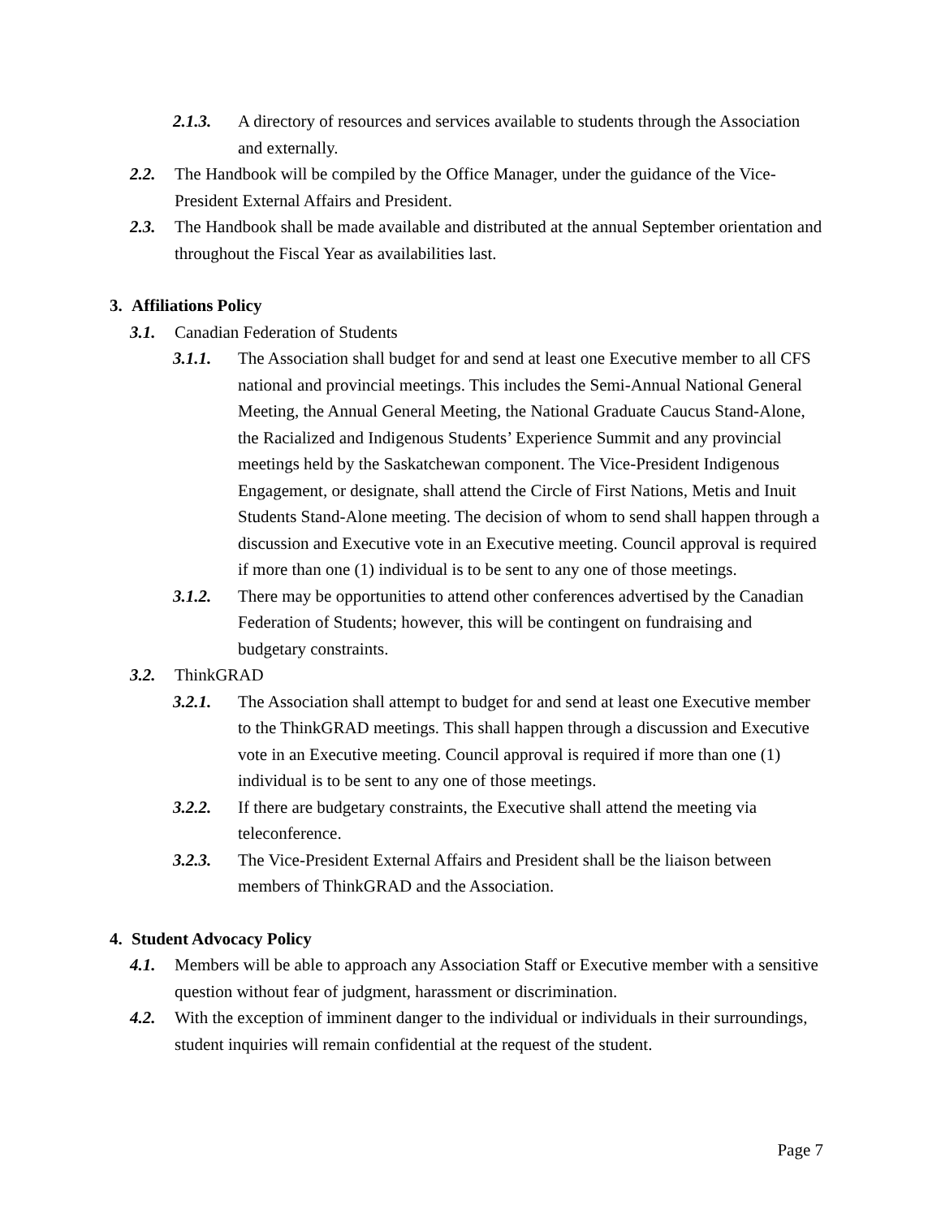2.1.3. A directory of resources and services available to students through the Association and externally.
2.2. The Handbook will be compiled by the Office Manager, under the guidance of the Vice-President External Affairs and President.
2.3. The Handbook shall be made available and distributed at the annual September orientation and throughout the Fiscal Year as availabilities last.
3. Affiliations Policy
3.1. Canadian Federation of Students
3.1.1. The Association shall budget for and send at least one Executive member to all CFS national and provincial meetings. This includes the Semi-Annual National General Meeting, the Annual General Meeting, the National Graduate Caucus Stand-Alone, the Racialized and Indigenous Students’ Experience Summit and any provincial meetings held by the Saskatchewan component. The Vice-President Indigenous Engagement, or designate, shall attend the Circle of First Nations, Metis and Inuit Students Stand-Alone meeting. The decision of whom to send shall happen through a discussion and Executive vote in an Executive meeting. Council approval is required if more than one (1) individual is to be sent to any one of those meetings.
3.1.2. There may be opportunities to attend other conferences advertised by the Canadian Federation of Students; however, this will be contingent on fundraising and budgetary constraints.
3.2. ThinkGRAD
3.2.1. The Association shall attempt to budget for and send at least one Executive member to the ThinkGRAD meetings. This shall happen through a discussion and Executive vote in an Executive meeting. Council approval is required if more than one (1) individual is to be sent to any one of those meetings.
3.2.2. If there are budgetary constraints, the Executive shall attend the meeting via teleconference.
3.2.3. The Vice-President External Affairs and President shall be the liaison between members of ThinkGRAD and the Association.
4. Student Advocacy Policy
4.1. Members will be able to approach any Association Staff or Executive member with a sensitive question without fear of judgment, harassment or discrimination.
4.2. With the exception of imminent danger to the individual or individuals in their surroundings, student inquiries will remain confidential at the request of the student.
Page 7